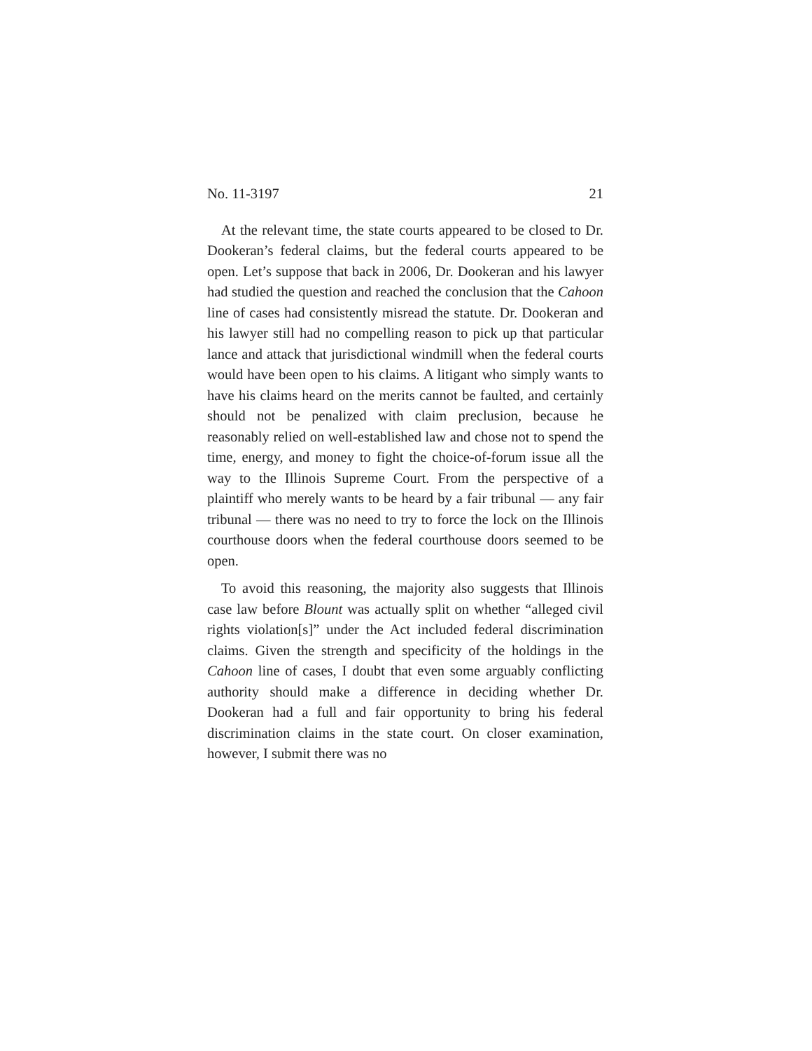No. 11-3197 21
At the relevant time, the state courts appeared to be closed to Dr. Dookeran’s federal claims, but the federal courts appeared to be open. Let’s suppose that back in 2006, Dr. Dookeran and his lawyer had studied the question and reached the conclusion that the Cahoon line of cases had consistently misread the statute. Dr. Dookeran and his lawyer still had no compelling reason to pick up that particular lance and attack that jurisdictional windmill when the federal courts would have been open to his claims. A litigant who simply wants to have his claims heard on the merits cannot be faulted, and certainly should not be penalized with claim preclusion, because he reasonably relied on well-established law and chose not to spend the time, energy, and money to fight the choice-of-forum issue all the way to the Illinois Supreme Court. From the perspective of a plaintiff who merely wants to be heard by a fair tribunal — any fair tribunal — there was no need to try to force the lock on the Illinois courthouse doors when the federal courthouse doors seemed to be open.
To avoid this reasoning, the majority also suggests that Illinois case law before Blount was actually split on whether “alleged civil rights violation[s]” under the Act included federal discrimination claims. Given the strength and specificity of the holdings in the Cahoon line of cases, I doubt that even some arguably conflicting authority should make a difference in deciding whether Dr. Dookeran had a full and fair opportunity to bring his federal discrimination claims in the state court. On closer examination, however, I submit there was no